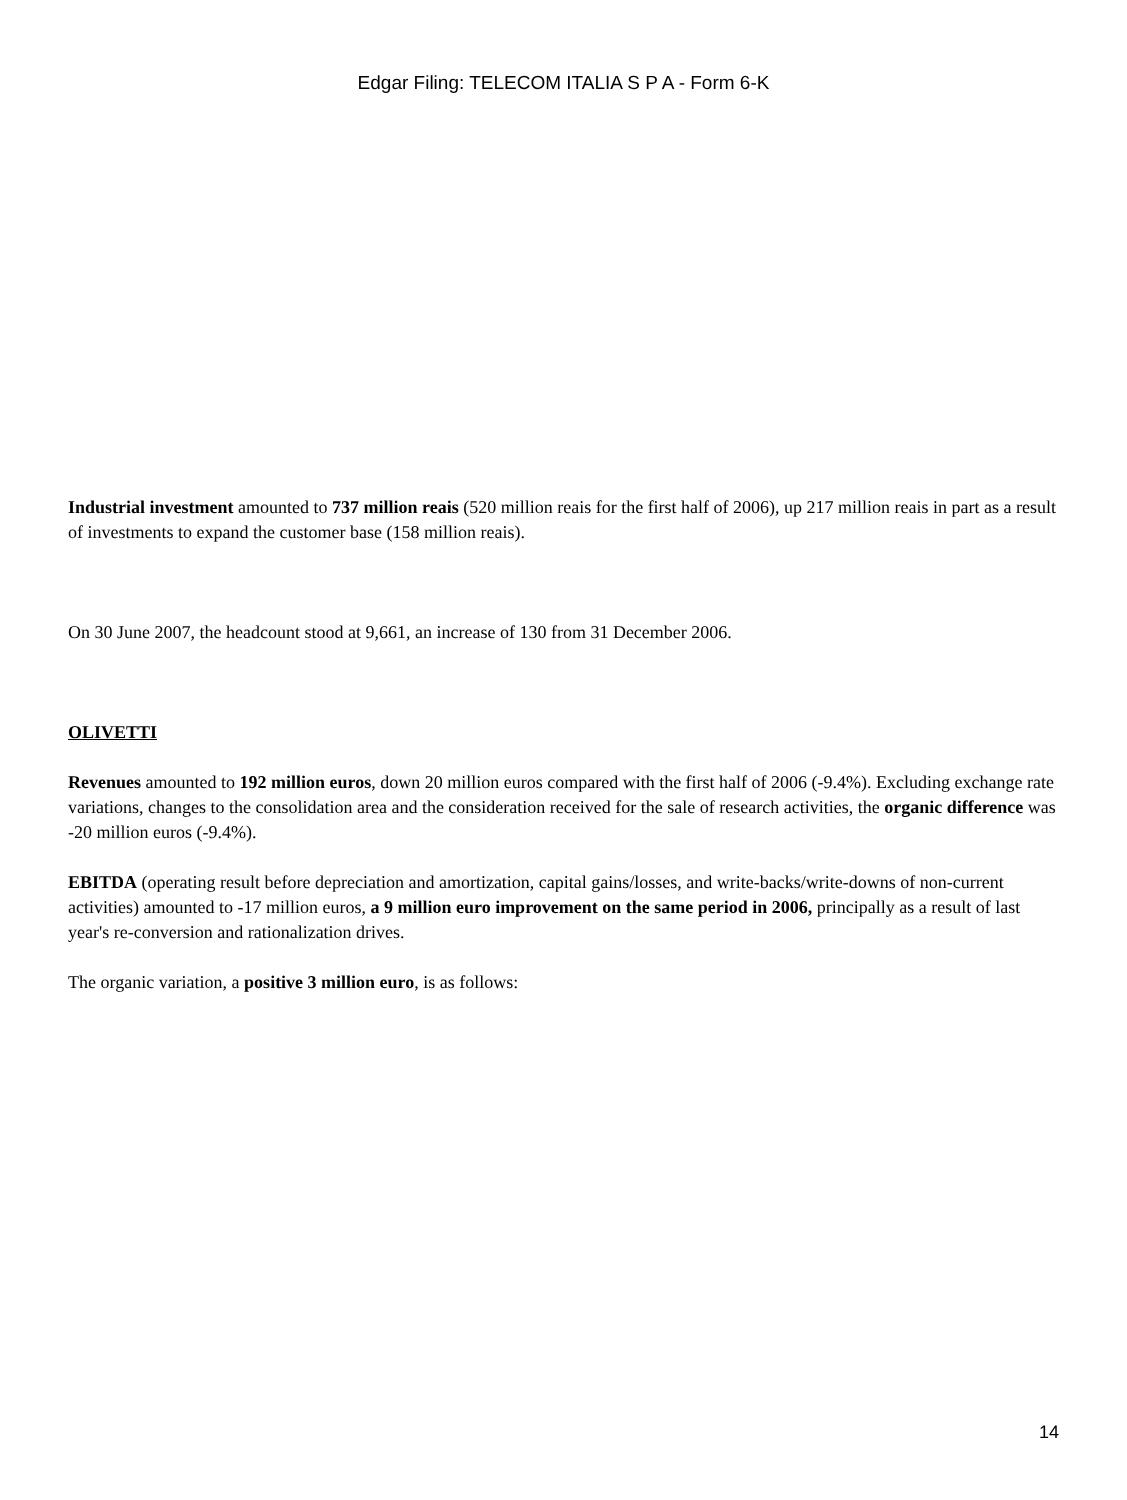Edgar Filing: TELECOM ITALIA S P A - Form 6-K
Industrial investment amounted to 737 million reais (520 million reais for the first half of 2006), up 217 million reais in part as a result of investments to expand the customer base (158 million reais).
On 30 June 2007, the headcount stood at 9,661, an increase of 130 from 31 December 2006.
OLIVETTI
Revenues amounted to 192 million euros, down 20 million euros compared with the first half of 2006 (-9.4%). Excluding exchange rate variations, changes to the consolidation area and the consideration received for the sale of research activities, the organic difference was -20 million euros (-9.4%).
EBITDA (operating result before depreciation and amortization, capital gains/losses, and write-backs/write-downs of non-current activities) amounted to -17 million euros, a 9 million euro improvement on the same period in 2006, principally as a result of last year's re-conversion and rationalization drives.
The organic variation, a positive 3 million euro, is as follows:
14